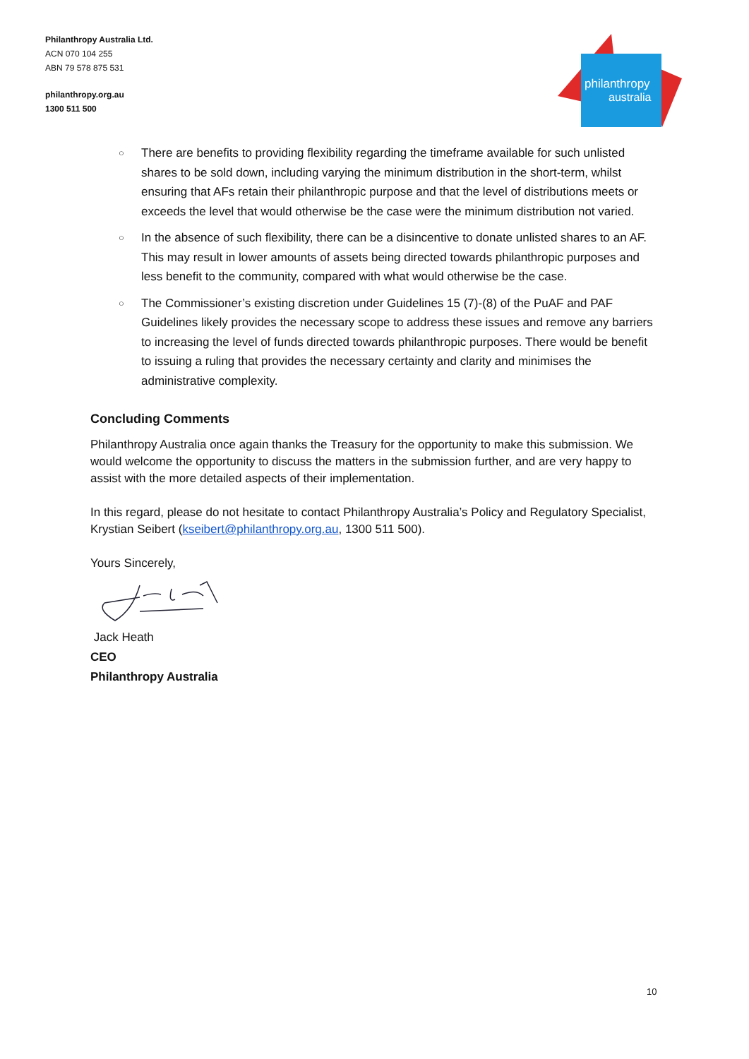Philanthropy Australia Ltd.
ACN 070 104 255
ABN 79 578 875 531
philanthropy.org.au
1300 511 500
philanthropy
australia
○ There are benefits to providing flexibility regarding the timeframe available for such unlisted shares to be sold down, including varying the minimum distribution in the short-term, whilst ensuring that AFs retain their philanthropic purpose and that the level of distributions meets or exceeds the level that would otherwise be the case were the minimum distribution not varied.
○ In the absence of such flexibility, there can be a disincentive to donate unlisted shares to an AF. This may result in lower amounts of assets being directed towards philanthropic purposes and less benefit to the community, compared with what would otherwise be the case.
○ The Commissioner’s existing discretion under Guidelines 15 (7)-(8) of the PuAF and PAF Guidelines likely provides the necessary scope to address these issues and remove any barriers to increasing the level of funds directed towards philanthropic purposes. There would be benefit to issuing a ruling that provides the necessary certainty and clarity and minimises the administrative complexity.
Concluding Comments
Philanthropy Australia once again thanks the Treasury for the opportunity to make this submission. We would welcome the opportunity to discuss the matters in the submission further, and are very happy to assist with the more detailed aspects of their implementation.
In this regard, please do not hesitate to contact Philanthropy Australia’s Policy and Regulatory Specialist, Krystian Seibert (kseibert@philanthropy.org.au, 1300 511 500).
Yours Sincerely,
Jack Heath
CEO
Philanthropy Australia
10